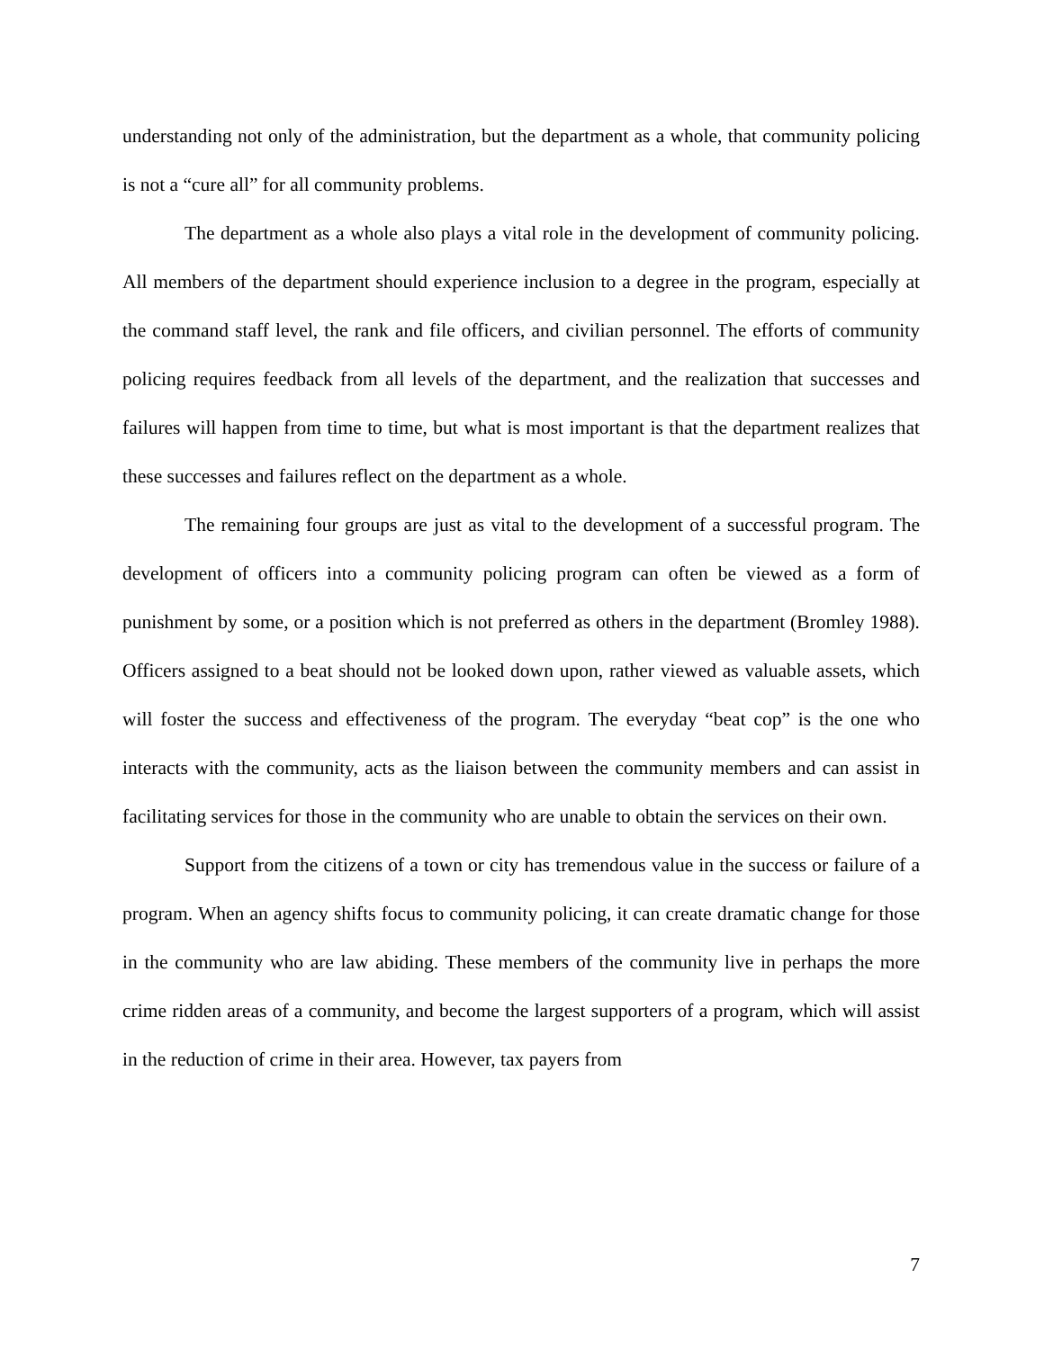understanding not only of the administration, but the department as a whole, that community policing is not a “cure all” for all community problems.
The department as a whole also plays a vital role in the development of community policing. All members of the department should experience inclusion to a degree in the program, especially at the command staff level, the rank and file officers, and civilian personnel. The efforts of community policing requires feedback from all levels of the department, and the realization that successes and failures will happen from time to time, but what is most important is that the department realizes that these successes and failures reflect on the department as a whole.
The remaining four groups are just as vital to the development of a successful program. The development of officers into a community policing program can often be viewed as a form of punishment by some, or a position which is not preferred as others in the department (Bromley 1988). Officers assigned to a beat should not be looked down upon, rather viewed as valuable assets, which will foster the success and effectiveness of the program. The everyday “beat cop” is the one who interacts with the community, acts as the liaison between the community members and can assist in facilitating services for those in the community who are unable to obtain the services on their own.
Support from the citizens of a town or city has tremendous value in the success or failure of a program. When an agency shifts focus to community policing, it can create dramatic change for those in the community who are law abiding. These members of the community live in perhaps the more crime ridden areas of a community, and become the largest supporters of a program, which will assist in the reduction of crime in their area. However, tax payers from
7